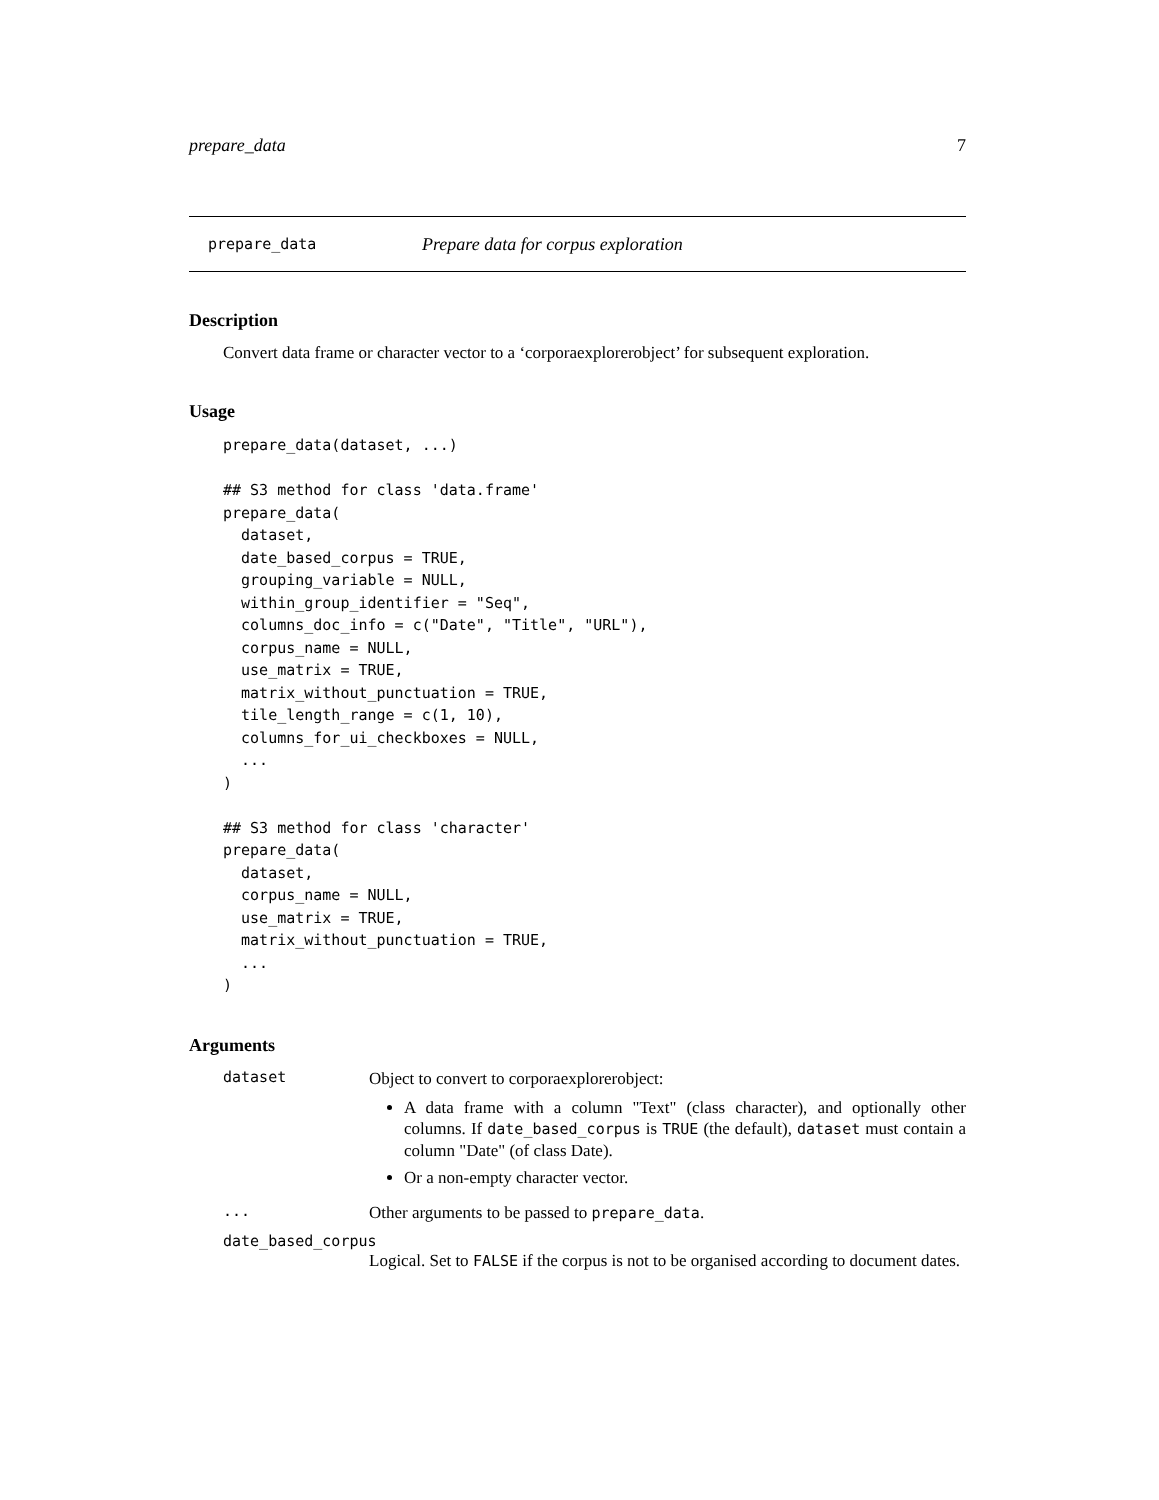prepare_data 7
prepare_data Prepare data for corpus exploration
Description
Convert data frame or character vector to a ‘corporaexplorerobject’ for subsequent exploration.
Usage
prepare_data(dataset, ...)

## S3 method for class 'data.frame'
prepare_data(
  dataset,
  date_based_corpus = TRUE,
  grouping_variable = NULL,
  within_group_identifier = "Seq",
  columns_doc_info = c("Date", "Title", "URL"),
  corpus_name = NULL,
  use_matrix = TRUE,
  matrix_without_punctuation = TRUE,
  tile_length_range = c(1, 10),
  columns_for_ui_checkboxes = NULL,
  ...
)

## S3 method for class 'character'
prepare_data(
  dataset,
  corpus_name = NULL,
  use_matrix = TRUE,
  matrix_without_punctuation = TRUE,
  ...
)
Arguments
dataset
Object to convert to corporaexplorerobject:
A data frame with a column "Text" (class character), and optionally other columns. If date_based_corpus is TRUE (the default), dataset must contain a column "Date" (of class Date).
Or a non-empty character vector.
...
Other arguments to be passed to prepare_data.
date_based_corpus
Logical. Set to FALSE if the corpus is not to be organised according to document dates.